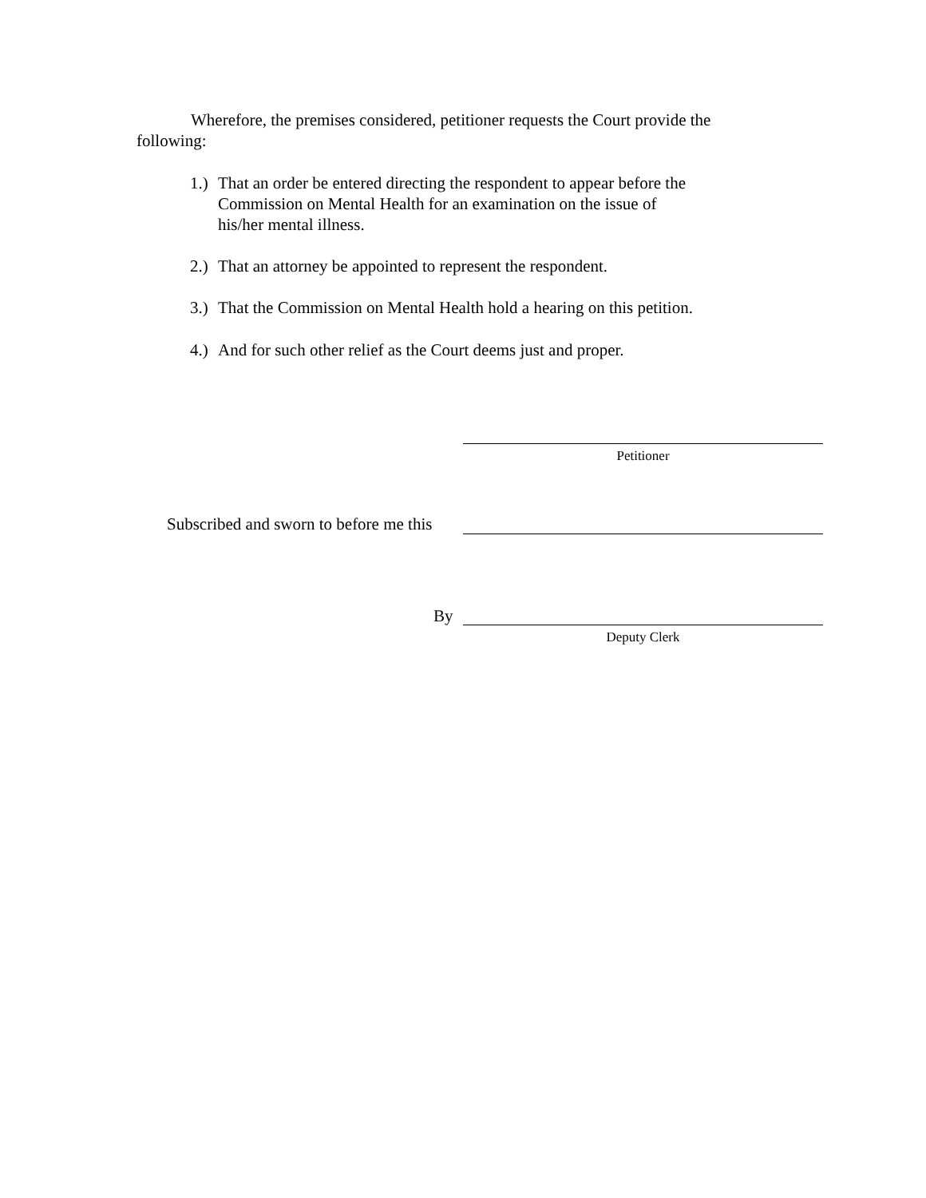Wherefore, the premises considered, petitioner requests the Court provide the following:
1.) That an order be entered directing the respondent to appear before the
Commission on Mental Health for an examination on the issue of
his/her mental illness.
2.) That an attorney be appointed to represent the respondent.
3.) That the Commission on Mental Health hold a hearing on this petition.
4.) And for such other relief as the Court deems just and proper.
Petitioner
Subscribed and sworn to before me this
By
Deputy Clerk